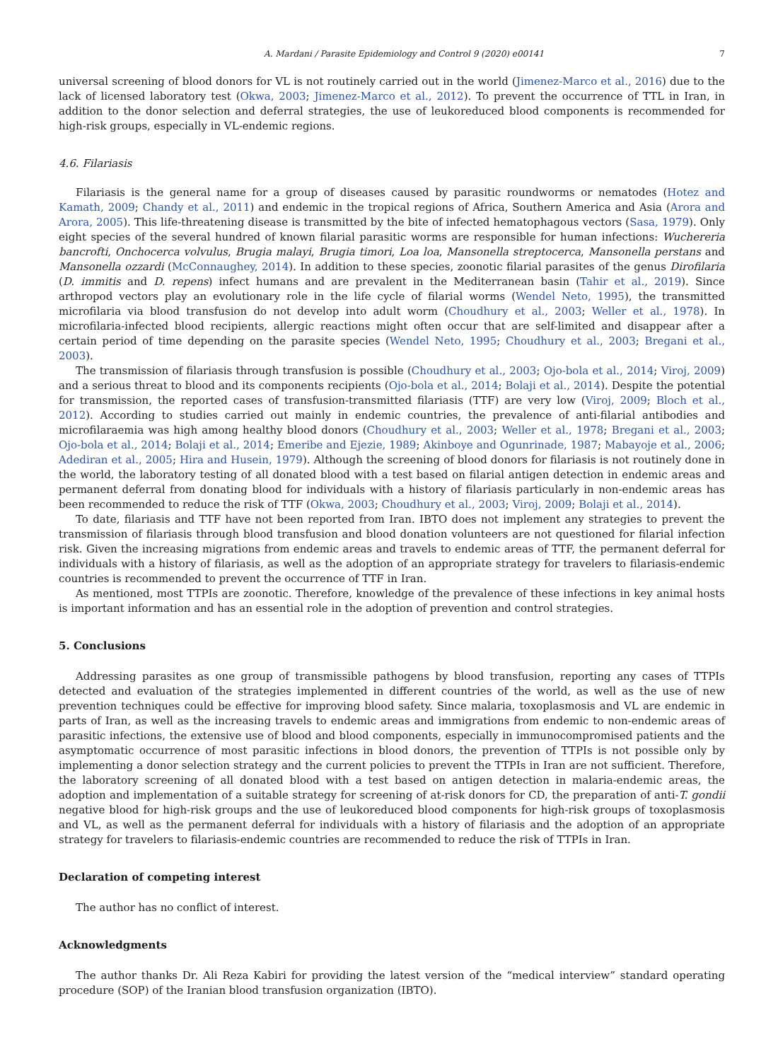A. Mardani / Parasite Epidemiology and Control 9 (2020) e00141 7
universal screening of blood donors for VL is not routinely carried out in the world (Jimenez-Marco et al., 2016) due to the lack of licensed laboratory test (Okwa, 2003; Jimenez-Marco et al., 2012). To prevent the occurrence of TTL in Iran, in addition to the donor selection and deferral strategies, the use of leukoreduced blood components is recommended for high-risk groups, especially in VL-endemic regions.
4.6. Filariasis
Filariasis is the general name for a group of diseases caused by parasitic roundworms or nematodes (Hotez and Kamath, 2009; Chandy et al., 2011) and endemic in the tropical regions of Africa, Southern America and Asia (Arora and Arora, 2005). This life-threatening disease is transmitted by the bite of infected hematophagous vectors (Sasa, 1979). Only eight species of the several hundred of known filarial parasitic worms are responsible for human infections: Wuchereria bancrofti, Onchocerca volvulus, Brugia malayi, Brugia timori, Loa loa, Mansonella streptocerca, Mansonella perstans and Mansonella ozzardi (McConnaughey, 2014). In addition to these species, zoonotic filarial parasites of the genus Dirofilaria (D. immitis and D. repens) infect humans and are prevalent in the Mediterranean basin (Tahir et al., 2019). Since arthropod vectors play an evolutionary role in the life cycle of filarial worms (Wendel Neto, 1995), the transmitted microfilaria via blood transfusion do not develop into adult worm (Choudhury et al., 2003; Weller et al., 1978). In microfilaria-infected blood recipients, allergic reactions might often occur that are self-limited and disappear after a certain period of time depending on the parasite species (Wendel Neto, 1995; Choudhury et al., 2003; Bregani et al., 2003).
The transmission of filariasis through transfusion is possible (Choudhury et al., 2003; Ojo-bola et al., 2014; Viroj, 2009) and a serious threat to blood and its components recipients (Ojo-bola et al., 2014; Bolaji et al., 2014). Despite the potential for transmission, the reported cases of transfusion-transmitted filariasis (TTF) are very low (Viroj, 2009; Bloch et al., 2012). According to studies carried out mainly in endemic countries, the prevalence of anti-filarial antibodies and microfilaraemia was high among healthy blood donors (Choudhury et al., 2003; Weller et al., 1978; Bregani et al., 2003; Ojo-bola et al., 2014; Bolaji et al., 2014; Emeribe and Ejezie, 1989; Akinboye and Ogunrinade, 1987; Mabayoje et al., 2006; Adediran et al., 2005; Hira and Husein, 1979). Although the screening of blood donors for filariasis is not routinely done in the world, the laboratory testing of all donated blood with a test based on filarial antigen detection in endemic areas and permanent deferral from donating blood for individuals with a history of filariasis particularly in non-endemic areas has been recommended to reduce the risk of TTF (Okwa, 2003; Choudhury et al., 2003; Viroj, 2009; Bolaji et al., 2014).
To date, filariasis and TTF have not been reported from Iran. IBTO does not implement any strategies to prevent the transmission of filariasis through blood transfusion and blood donation volunteers are not questioned for filarial infection risk. Given the increasing migrations from endemic areas and travels to endemic areas of TTF, the permanent deferral for individuals with a history of filariasis, as well as the adoption of an appropriate strategy for travelers to filariasis-endemic countries is recommended to prevent the occurrence of TTF in Iran.
As mentioned, most TTPIs are zoonotic. Therefore, knowledge of the prevalence of these infections in key animal hosts is important information and has an essential role in the adoption of prevention and control strategies.
5. Conclusions
Addressing parasites as one group of transmissible pathogens by blood transfusion, reporting any cases of TTPIs detected and evaluation of the strategies implemented in different countries of the world, as well as the use of new prevention techniques could be effective for improving blood safety. Since malaria, toxoplasmosis and VL are endemic in parts of Iran, as well as the increasing travels to endemic areas and immigrations from endemic to non-endemic areas of parasitic infections, the extensive use of blood and blood components, especially in immunocompromised patients and the asymptomatic occurrence of most parasitic infections in blood donors, the prevention of TTPIs is not possible only by implementing a donor selection strategy and the current policies to prevent the TTPIs in Iran are not sufficient. Therefore, the laboratory screening of all donated blood with a test based on antigen detection in malaria-endemic areas, the adoption and implementation of a suitable strategy for screening of at-risk donors for CD, the preparation of anti-T. gondii negative blood for high-risk groups and the use of leukoreduced blood components for high-risk groups of toxoplasmosis and VL, as well as the permanent deferral for individuals with a history of filariasis and the adoption of an appropriate strategy for travelers to filariasis-endemic countries are recommended to reduce the risk of TTPIs in Iran.
Declaration of competing interest
The author has no conflict of interest.
Acknowledgments
The author thanks Dr. Ali Reza Kabiri for providing the latest version of the “medical interview” standard operating procedure (SOP) of the Iranian blood transfusion organization (IBTO).